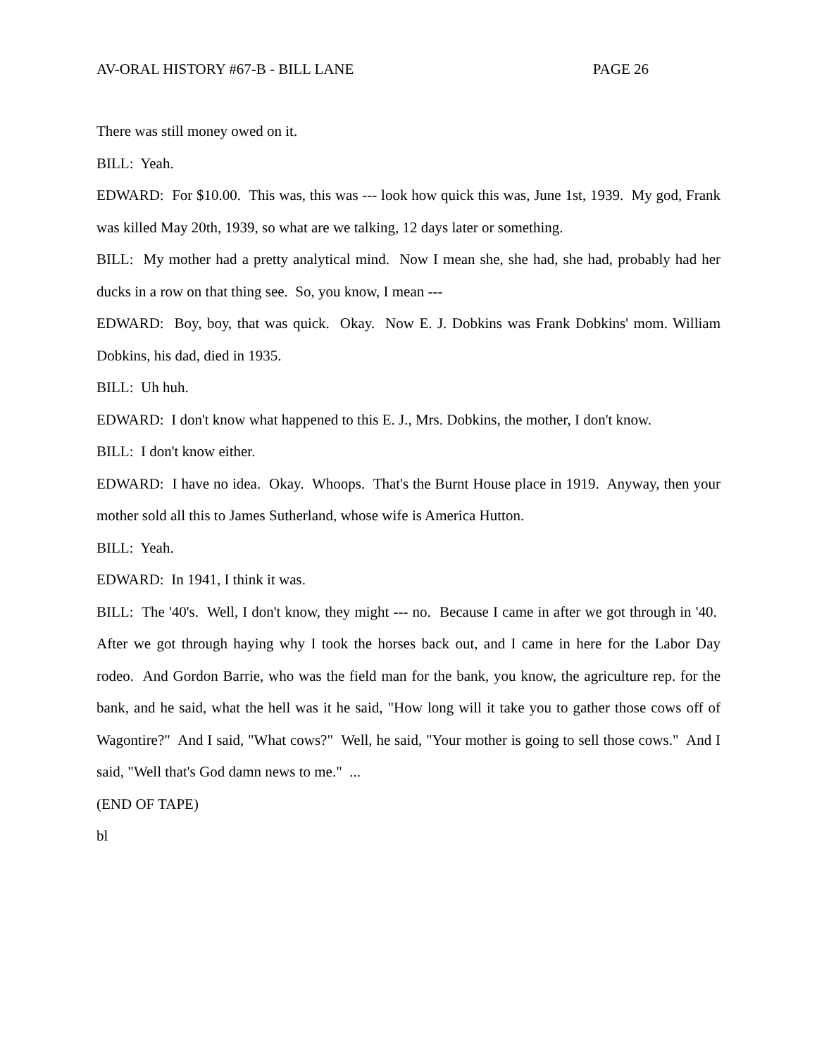AV-ORAL HISTORY #67-B - BILL LANE PAGE 26
There was still money owed on it.
BILL: Yeah.
EDWARD: For $10.00. This was, this was --- look how quick this was, June 1st, 1939. My god, Frank was killed May 20th, 1939, so what are we talking, 12 days later or something.
BILL: My mother had a pretty analytical mind. Now I mean she, she had, she had, probably had her ducks in a row on that thing see. So, you know, I mean ---
EDWARD: Boy, boy, that was quick. Okay. Now E. J. Dobkins was Frank Dobkins' mom. William Dobkins, his dad, died in 1935.
BILL: Uh huh.
EDWARD: I don't know what happened to this E. J., Mrs. Dobkins, the mother, I don't know.
BILL: I don't know either.
EDWARD: I have no idea. Okay. Whoops. That's the Burnt House place in 1919. Anyway, then your mother sold all this to James Sutherland, whose wife is America Hutton.
BILL: Yeah.
EDWARD: In 1941, I think it was.
BILL: The '40's. Well, I don't know, they might --- no. Because I came in after we got through in '40. After we got through haying why I took the horses back out, and I came in here for the Labor Day rodeo. And Gordon Barrie, who was the field man for the bank, you know, the agriculture rep. for the bank, and he said, what the hell was it he said, "How long will it take you to gather those cows off of Wagontire?" And I said, "What cows?" Well, he said, "Your mother is going to sell those cows." And I said, "Well that's God damn news to me." ...
(END OF TAPE)
bl